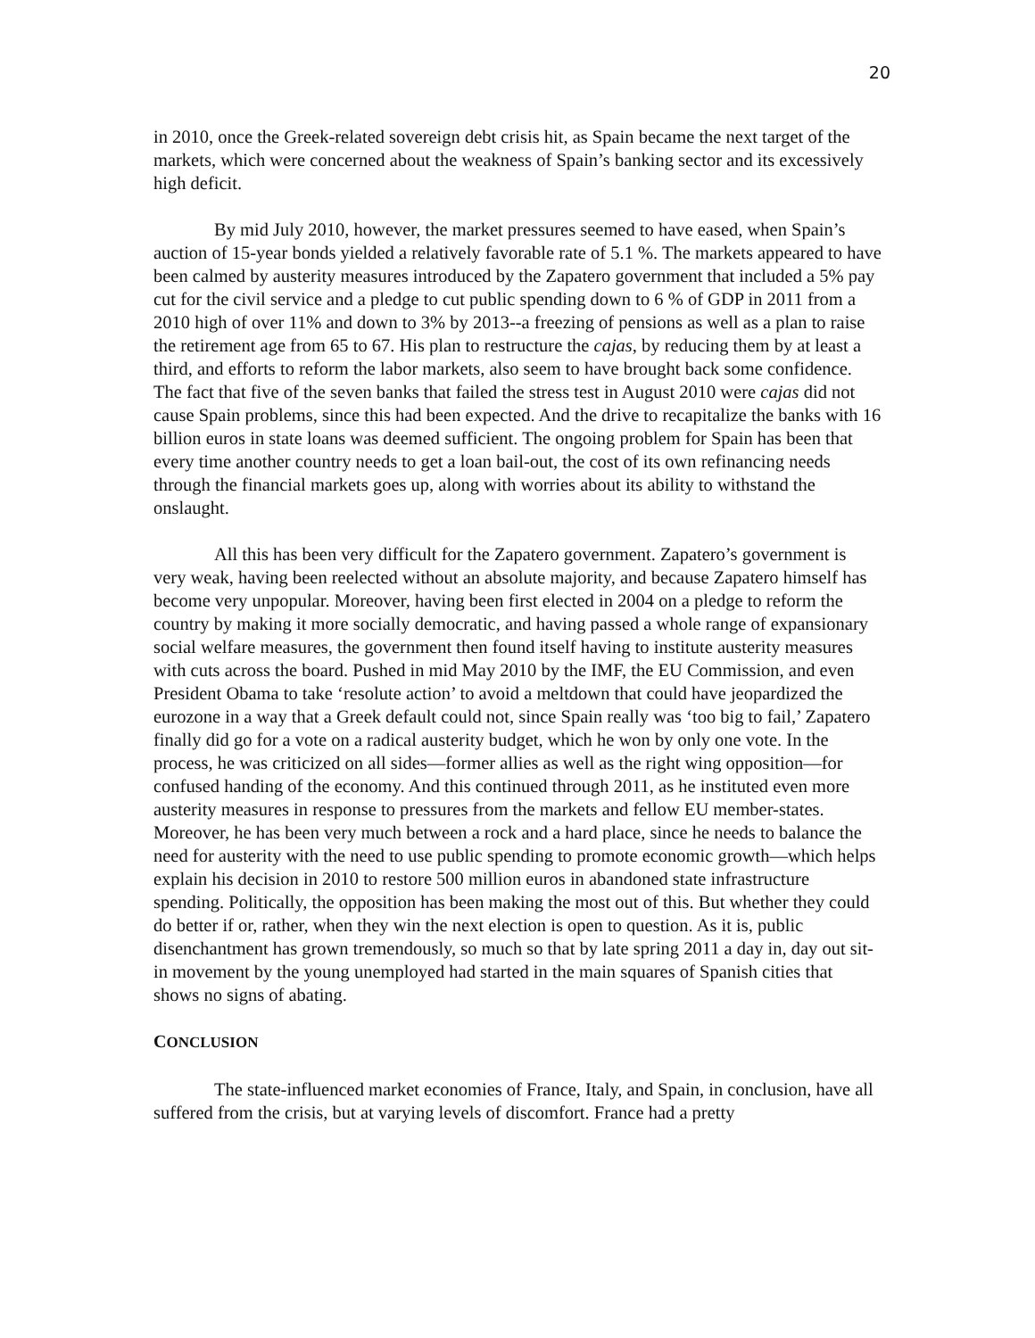20
in 2010, once the Greek-related sovereign debt crisis hit, as Spain became the next target of the markets, which were concerned about the weakness of Spain’s banking sector and its excessively high deficit.
By mid July 2010, however, the market pressures seemed to have eased, when Spain’s auction of 15-year bonds yielded a relatively favorable rate of 5.1 %. The markets appeared to have been calmed by austerity measures introduced by the Zapatero government that included a 5% pay cut for the civil service and a pledge to cut public spending down to 6 % of GDP in 2011 from a 2010 high of over 11% and down to 3% by 2013--a freezing of pensions as well as a plan to raise the retirement age from 65 to 67. His plan to restructure the cajas, by reducing them by at least a third, and efforts to reform the labor markets, also seem to have brought back some confidence. The fact that five of the seven banks that failed the stress test in August 2010 were cajas did not cause Spain problems, since this had been expected. And the drive to recapitalize the banks with 16 billion euros in state loans was deemed sufficient. The ongoing problem for Spain has been that every time another country needs to get a loan bail-out, the cost of its own refinancing needs through the financial markets goes up, along with worries about its ability to withstand the onslaught.
All this has been very difficult for the Zapatero government. Zapatero’s government is very weak, having been reelected without an absolute majority, and because Zapatero himself has become very unpopular. Moreover, having been first elected in 2004 on a pledge to reform the country by making it more socially democratic, and having passed a whole range of expansionary social welfare measures, the government then found itself having to institute austerity measures with cuts across the board. Pushed in mid May 2010 by the IMF, the EU Commission, and even President Obama to take ‘resolute action’ to avoid a meltdown that could have jeopardized the eurozone in a way that a Greek default could not, since Spain really was ‘too big to fail,’ Zapatero finally did go for a vote on a radical austerity budget, which he won by only one vote. In the process, he was criticized on all sides—former allies as well as the right wing opposition—for confused handing of the economy. And this continued through 2011, as he instituted even more austerity measures in response to pressures from the markets and fellow EU member-states. Moreover, he has been very much between a rock and a hard place, since he needs to balance the need for austerity with the need to use public spending to promote economic growth—which helps explain his decision in 2010 to restore 500 million euros in abandoned state infrastructure spending. Politically, the opposition has been making the most out of this. But whether they could do better if or, rather, when they win the next election is open to question. As it is, public disenchantment has grown tremendously, so much so that by late spring 2011 a day in, day out sit-in movement by the young unemployed had started in the main squares of Spanish cities that shows no signs of abating.
CONCLUSION
The state-influenced market economies of France, Italy, and Spain, in conclusion, have all suffered from the crisis, but at varying levels of discomfort. France had a pretty